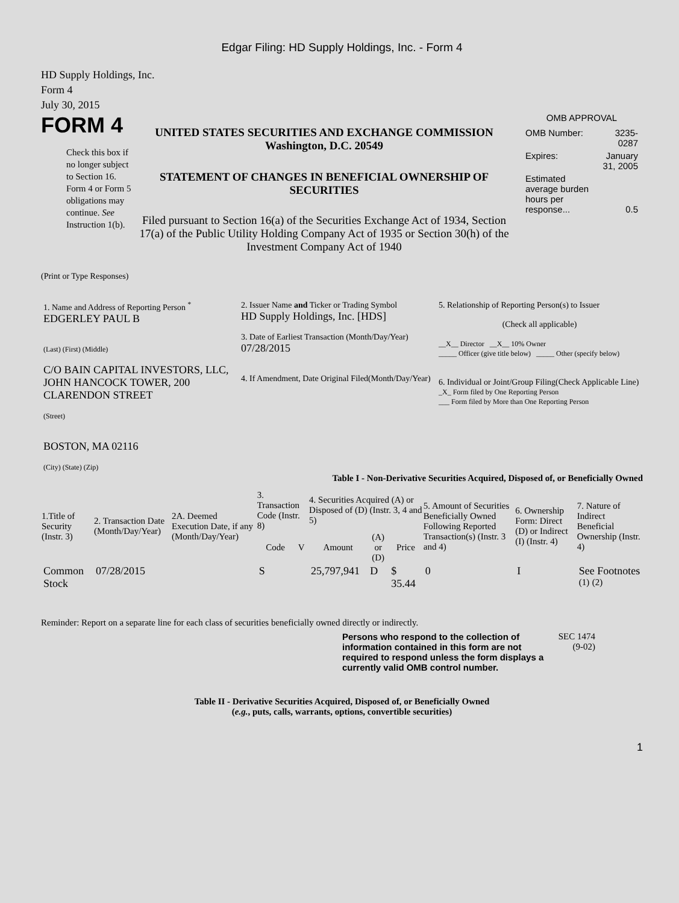Edgar Filing: HD Supply Holdings, Inc. - Form 4
HD Supply Holdings, Inc.
Form 4
July 30, 2015
FORM 4
Check this box if no longer subject to Section 16. Form 4 or Form 5 obligations may continue. See Instruction 1(b).
UNITED STATES SECURITIES AND EXCHANGE COMMISSION
Washington, D.C. 20549
STATEMENT OF CHANGES IN BENEFICIAL OWNERSHIP OF SECURITIES
Filed pursuant to Section 16(a) of the Securities Exchange Act of 1934, Section 17(a) of the Public Utility Holding Company Act of 1935 or Section 30(h) of the Investment Company Act of 1940
OMB APPROVAL
| OMB Number: | 3235-0287 |
| Expires: | January 31, 2005 |
| Estimated average burden hours per response... | 0.5 |
(Print or Type Responses)
| 1. Name and Address of Reporting Person <sup>*</sup> EDGERLEY PAUL B (Last) (First) (Middle) C/O BAIN CAPITAL INVESTORS, LLC, JOHN HANCOCK TOWER, 200 CLARENDON STREET (Street) BOSTON, MA 02116 (City) (State) (Zip) | 2. Issuer Name and Ticker or Trading Symbol HD Supply Holdings, Inc. [HDS] 3. Date of Earliest Transaction (Month/Day/Year) 07/28/2015 4. If Amendment, Date Original Filed(Month/Day/Year) | 5. Relationship of Reporting Person(s) to Issuer (Check all applicable) __X__ Director __X__ 10% Owner _____ Officer (give title below) _____ Other (specify below) 6. Individual or Joint/Group Filing(Check Applicable Line) _X_ Form filed by One Reporting Person ___ Form filed by More than One Reporting Person |
Table I - Non-Derivative Securities Acquired, Disposed of, or Beneficially Owned
| 1.Title of Security (Instr. 3) | 2. Transaction Date (Month/Day/Year) | 2A. Deemed Execution Date, if any (Month/Day/Year) | 3. Transaction Code (Instr. 8) | | 4. Securities Acquired (A) or Disposed of (D) (Instr. 3, 4 and 5) | | | 5. Amount of Securities Beneficially Owned Following Reported Transaction(s) (Instr. 3 and 4) | 6. Ownership Form: Direct (D) or Indirect (I) (Instr. 4) | 7. Nature of Indirect Beneficial Ownership (Instr. 4) |
| --- | --- | --- | --- | --- | --- | --- | --- | --- | --- | --- |
| | | | Code | V | Amount | (A) or (D) | Price | | | |
| Common Stock | 07/28/2015 | | S | | 25,797,941 | D | $ 35.44 | 0 | I | See Footnotes <sup>(1)</sup> <sup>(2)</sup> |
Reminder: Report on a separate line for each class of securities beneficially owned directly or indirectly.
Persons who respond to the collection of information contained in this form are not required to respond unless the form displays a currently valid OMB control number.
SEC 1474
(9-02)
Table II - Derivative Securities Acquired, Disposed of, or Beneficially Owned
(e.g., puts, calls, warrants, options, convertible securities)
1